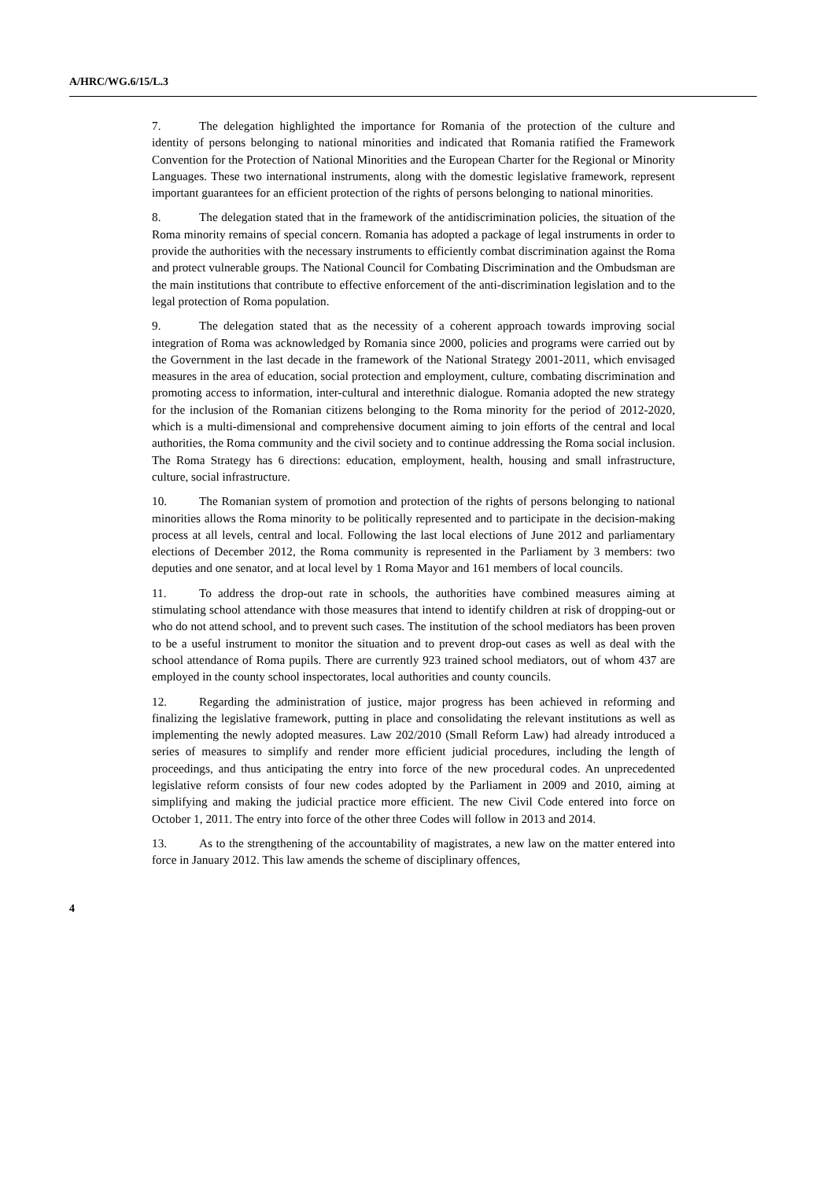A/HRC/WG.6/15/L.3
7. The delegation highlighted the importance for Romania of the protection of the culture and identity of persons belonging to national minorities and indicated that Romania ratified the Framework Convention for the Protection of National Minorities and the European Charter for the Regional or Minority Languages. These two international instruments, along with the domestic legislative framework, represent important guarantees for an efficient protection of the rights of persons belonging to national minorities.
8. The delegation stated that in the framework of the antidiscrimination policies, the situation of the Roma minority remains of special concern. Romania has adopted a package of legal instruments in order to provide the authorities with the necessary instruments to efficiently combat discrimination against the Roma and protect vulnerable groups. The National Council for Combating Discrimination and the Ombudsman are the main institutions that contribute to effective enforcement of the anti-discrimination legislation and to the legal protection of Roma population.
9. The delegation stated that as the necessity of a coherent approach towards improving social integration of Roma was acknowledged by Romania since 2000, policies and programs were carried out by the Government in the last decade in the framework of the National Strategy 2001-2011, which envisaged measures in the area of education, social protection and employment, culture, combating discrimination and promoting access to information, inter-cultural and interethnic dialogue. Romania adopted the new strategy for the inclusion of the Romanian citizens belonging to the Roma minority for the period of 2012-2020, which is a multi-dimensional and comprehensive document aiming to join efforts of the central and local authorities, the Roma community and the civil society and to continue addressing the Roma social inclusion. The Roma Strategy has 6 directions: education, employment, health, housing and small infrastructure, culture, social infrastructure.
10. The Romanian system of promotion and protection of the rights of persons belonging to national minorities allows the Roma minority to be politically represented and to participate in the decision-making process at all levels, central and local. Following the last local elections of June 2012 and parliamentary elections of December 2012, the Roma community is represented in the Parliament by 3 members: two deputies and one senator, and at local level by 1 Roma Mayor and 161 members of local councils.
11. To address the drop-out rate in schools, the authorities have combined measures aiming at stimulating school attendance with those measures that intend to identify children at risk of dropping-out or who do not attend school, and to prevent such cases. The institution of the school mediators has been proven to be a useful instrument to monitor the situation and to prevent drop-out cases as well as deal with the school attendance of Roma pupils. There are currently 923 trained school mediators, out of whom 437 are employed in the county school inspectorates, local authorities and county councils.
12. Regarding the administration of justice, major progress has been achieved in reforming and finalizing the legislative framework, putting in place and consolidating the relevant institutions as well as implementing the newly adopted measures. Law 202/2010 (Small Reform Law) had already introduced a series of measures to simplify and render more efficient judicial procedures, including the length of proceedings, and thus anticipating the entry into force of the new procedural codes. An unprecedented legislative reform consists of four new codes adopted by the Parliament in 2009 and 2010, aiming at simplifying and making the judicial practice more efficient. The new Civil Code entered into force on October 1, 2011. The entry into force of the other three Codes will follow in 2013 and 2014.
13. As to the strengthening of the accountability of magistrates, a new law on the matter entered into force in January 2012. This law amends the scheme of disciplinary offences,
4